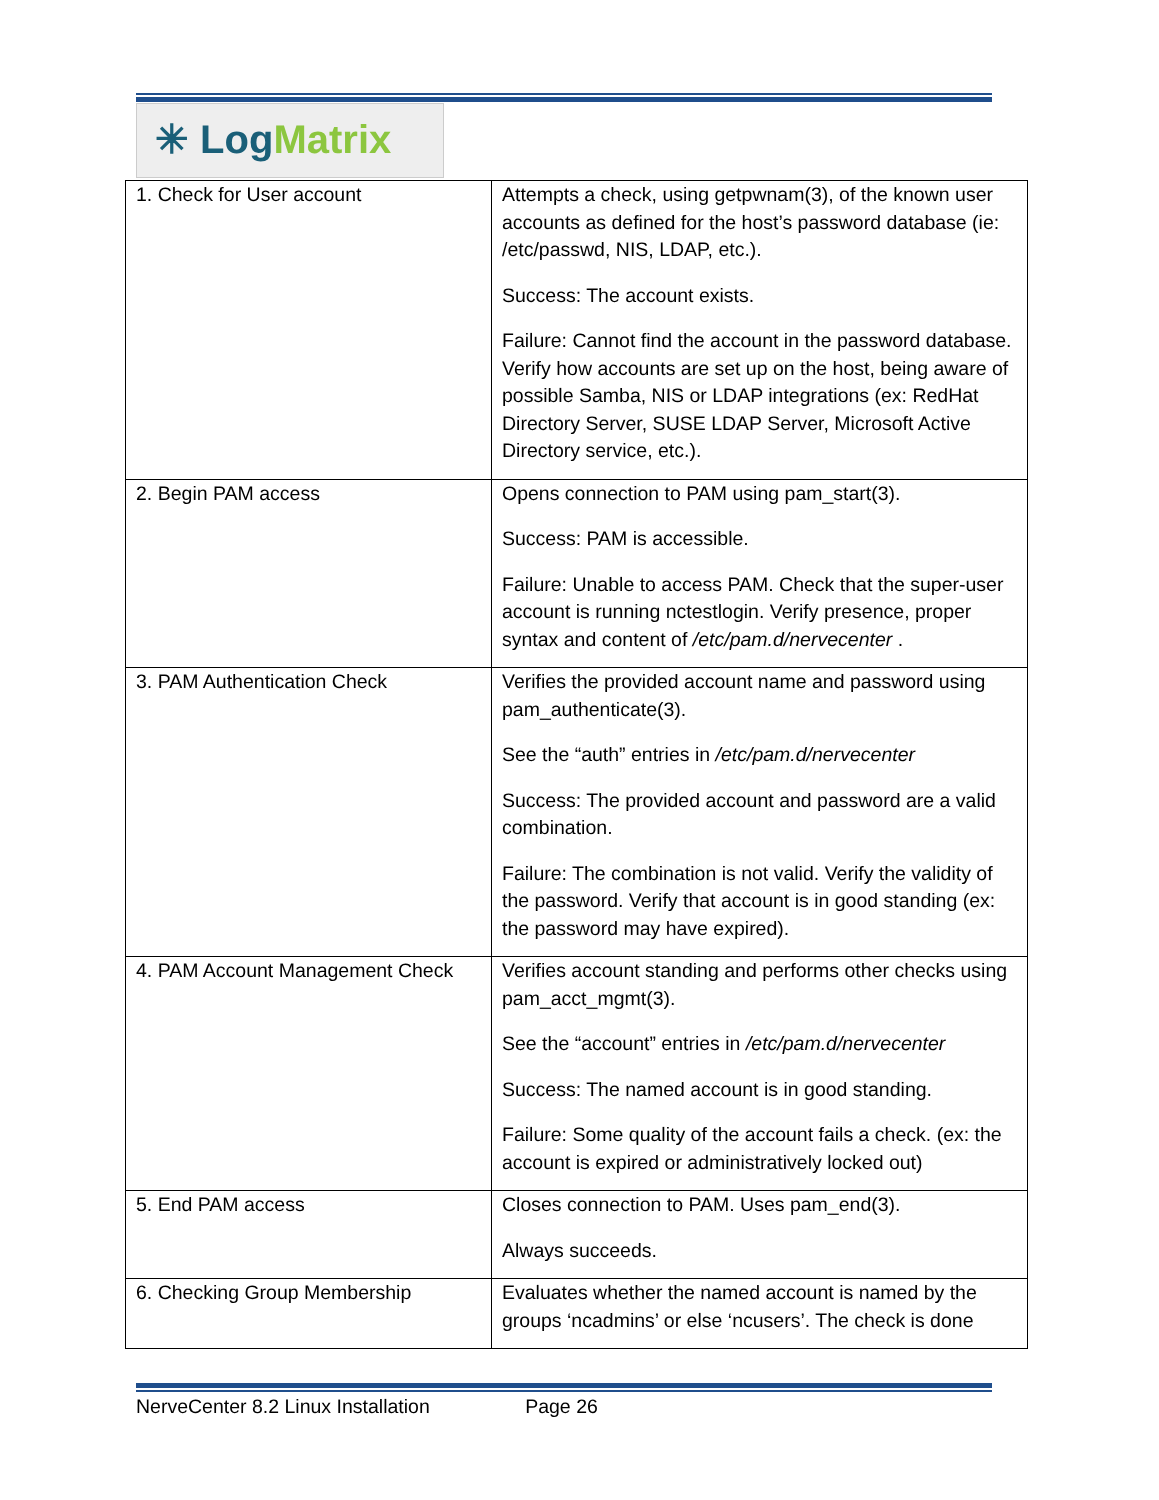✳ Log Matrix
| 1. Check for User account | Attempts a check, using getpwnam(3), of the known user accounts as defined for the host’s password database (ie: /etc/passwd, NIS, LDAP, etc.). Success: The account exists. Failure: Cannot find the account in the password database. Verify how accounts are set up on the host, being aware of possible Samba, NIS or LDAP integrations (ex: RedHat Directory Server, SUSE LDAP Server, Microsoft Active Directory service, etc.). |
| 2. Begin PAM access | Opens connection to PAM using pam_start(3). Success: PAM is accessible. Failure: Unable to access PAM. Check that the super-user account is running nctestlogin. Verify presence, proper syntax and content of /etc/pam.d/nervecenter . |
| 3. PAM Authentication Check | Verifies the provided account name and password using pam_authenticate(3). See the “auth” entries in /etc/pam.d/nervecenter Success: The provided account and password are a valid combination. Failure: The combination is not valid. Verify the validity of the password. Verify that account is in good standing (ex: the password may have expired). |
| 4. PAM Account Management Check | Verifies account standing and performs other checks using pam_acct_mgmt(3). See the “account” entries in /etc/pam.d/nervecenter Success: The named account is in good standing. Failure: Some quality of the account fails a check. (ex: the account is expired or administratively locked out) |
| 5. End PAM access | Closes connection to PAM. Uses pam_end(3). Always succeeds. |
| 6. Checking Group Membership | Evaluates whether the named account is named by the groups ‘ncadmins’ or else ‘ncusers’. The check is done |
NerveCenter 8.2 Linux Installation Page 26